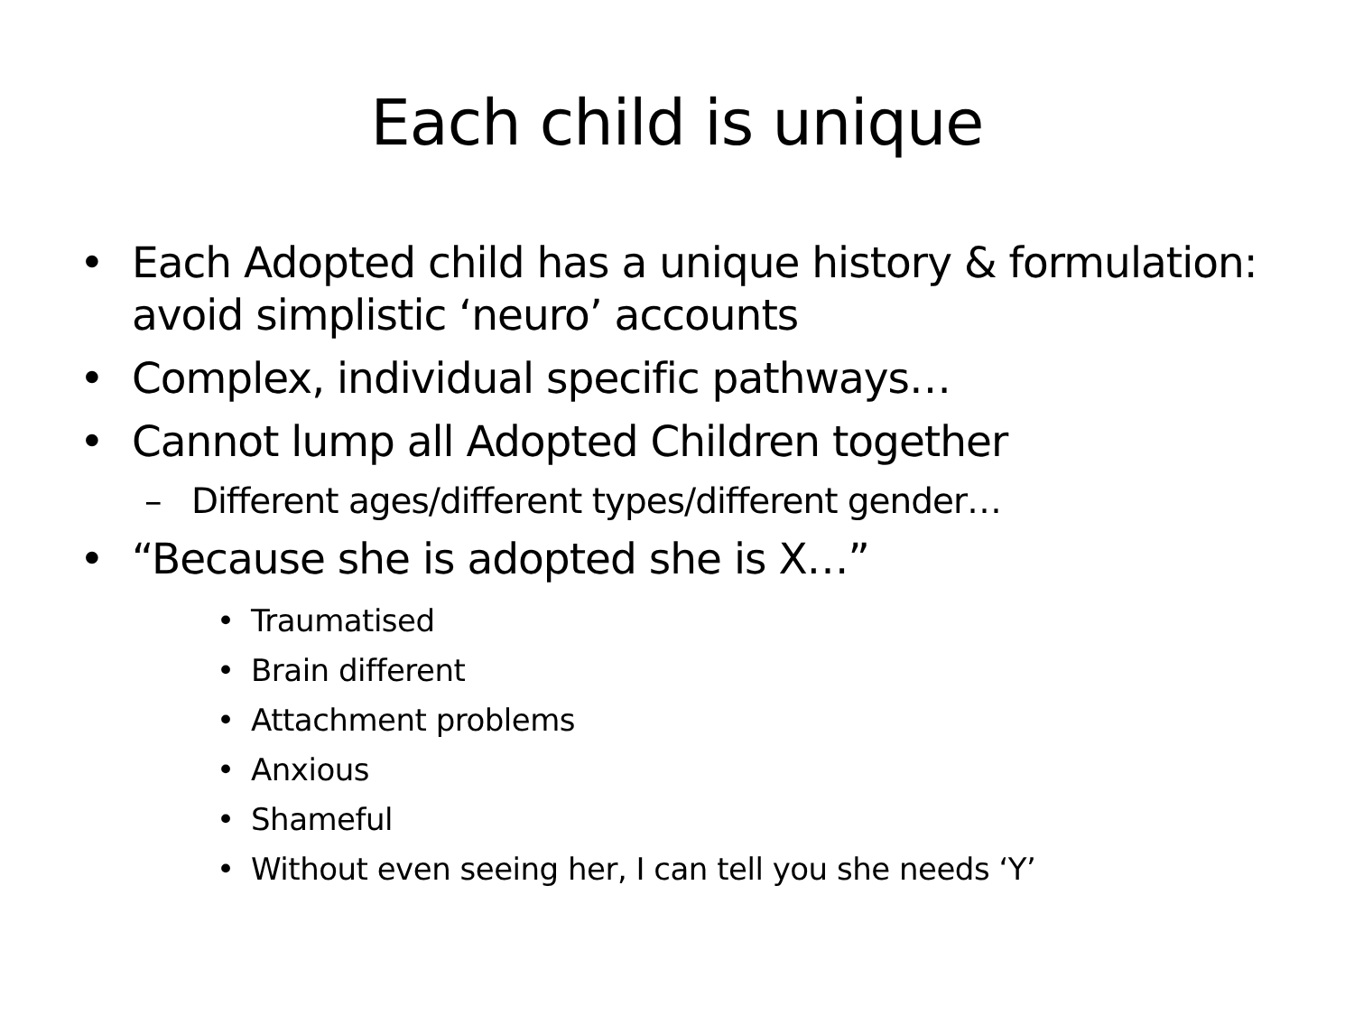Each child is unique
• Each Adopted child has a unique history & formulation: avoid simplistic ‘neuro’ accounts
• Complex, individual specific pathways…
• Cannot lump all Adopted Children together
– Different ages/different types/different gender…
• “Because she is adopted she is X…”
• Traumatised
• Brain different
• Attachment problems
• Anxious
• Shameful
• Without even seeing her, I can tell you she needs ‘Y’